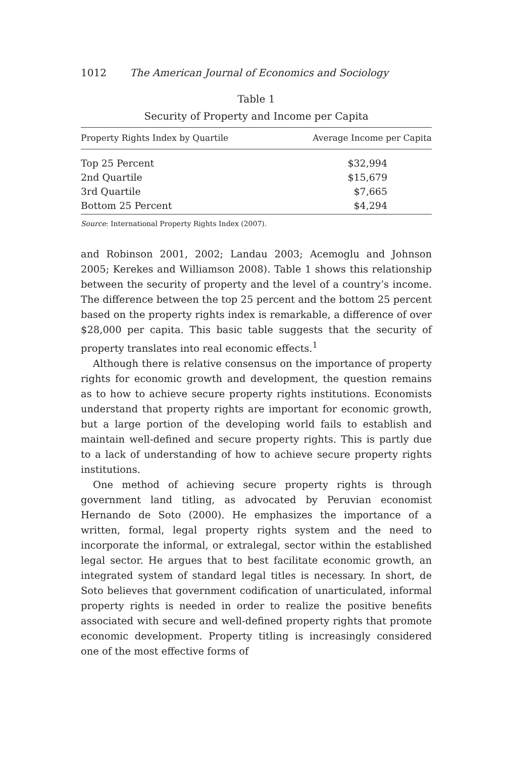1012 The American Journal of Economics and Sociology
Table 1
Security of Property and Income per Capita
| Property Rights Index by Quartile | Average Income per Capita |
| --- | --- |
| Top 25 Percent | $32,994 |
| 2nd Quartile | $15,679 |
| 3rd Quartile | $7,665 |
| Bottom 25 Percent | $4,294 |
Source: International Property Rights Index (2007).
and Robinson 2001, 2002; Landau 2003; Acemoglu and Johnson 2005; Kerekes and Williamson 2008). Table 1 shows this relationship between the security of property and the level of a country’s income. The difference between the top 25 percent and the bottom 25 percent based on the property rights index is remarkable, a difference of over $28,000 per capita. This basic table suggests that the security of property translates into real economic effects.<sup>1</sup>
Although there is relative consensus on the importance of property rights for economic growth and development, the question remains as to how to achieve secure property rights institutions. Economists understand that property rights are important for economic growth, but a large portion of the developing world fails to establish and maintain well-defined and secure property rights. This is partly due to a lack of understanding of how to achieve secure property rights institutions.
One method of achieving secure property rights is through government land titling, as advocated by Peruvian economist Hernando de Soto (2000). He emphasizes the importance of a written, formal, legal property rights system and the need to incorporate the informal, or extralegal, sector within the established legal sector. He argues that to best facilitate economic growth, an integrated system of standard legal titles is necessary. In short, de Soto believes that government codification of unarticulated, informal property rights is needed in order to realize the positive benefits associated with secure and well-defined property rights that promote economic development. Property titling is increasingly considered one of the most effective forms of